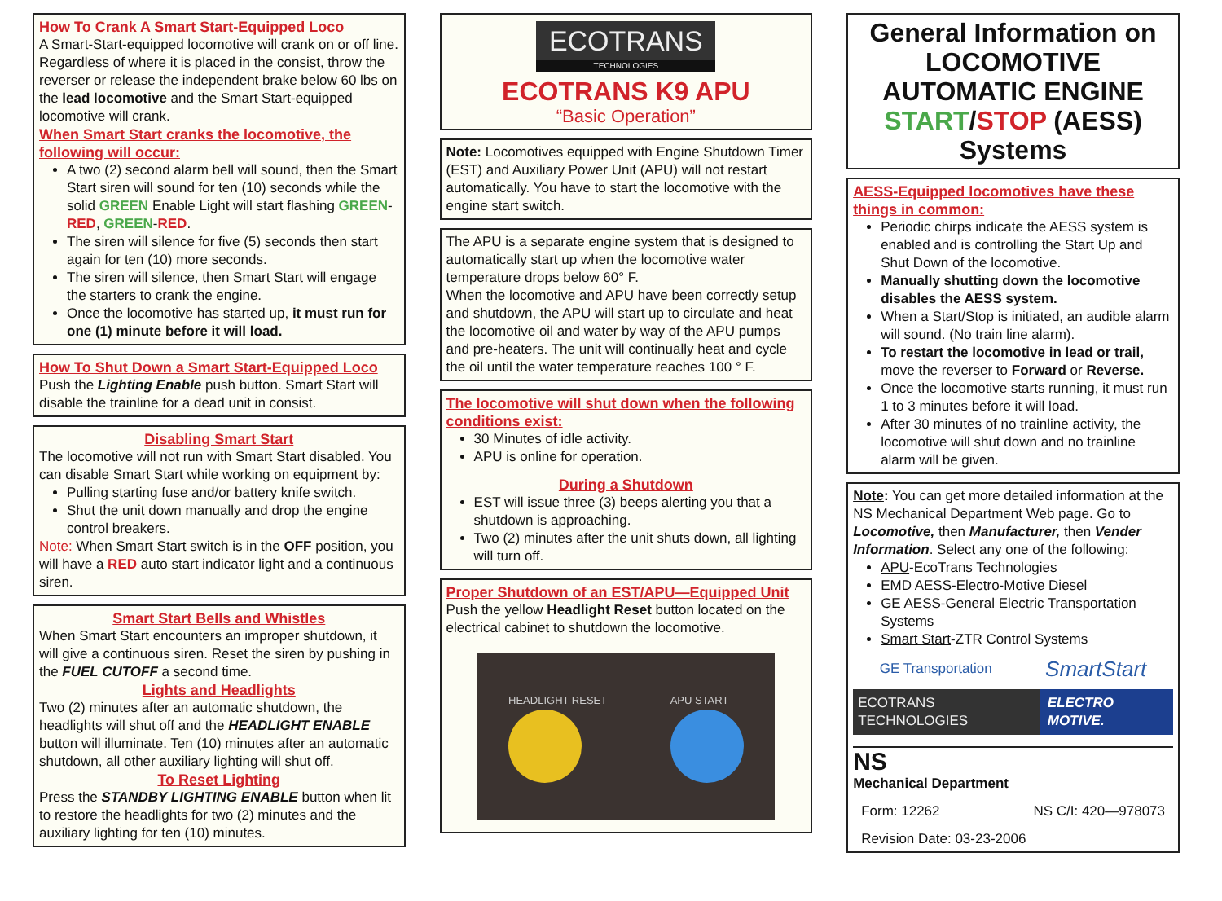How To Crank A Smart Start-Equipped Loco
A Smart-Start-equipped locomotive will crank on or off line. Regardless of where it is placed in the consist, throw the reverser or release the independent brake below 60 lbs on the lead locomotive and the Smart Start-equipped locomotive will crank.
When Smart Start cranks the locomotive, the following will occur:
A two (2) second alarm bell will sound, then the Smart Start siren will sound for ten (10) seconds while the solid GREEN Enable Light will start flashing GREEN-RED, GREEN-RED.
The siren will silence for five (5) seconds then start again for ten (10) more seconds.
The siren will silence, then Smart Start will engage the starters to crank the engine.
Once the locomotive has started up, it must run for one (1) minute before it will load.
How To Shut Down a Smart Start-Equipped Loco
Push the Lighting Enable push button. Smart Start will disable the trainline for a dead unit in consist.
Disabling Smart Start
The locomotive will not run with Smart Start disabled. You can disable Smart Start while working on equipment by:
Pulling starting fuse and/or battery knife switch.
Shut the unit down manually and drop the engine control breakers.
Note: When Smart Start switch is in the OFF position, you will have a RED auto start indicator light and a continuous siren.
Smart Start Bells and Whistles
When Smart Start encounters an improper shutdown, it will give a continuous siren. Reset the siren by pushing in the FUEL CUTOFF a second time.
Lights and Headlights
Two (2) minutes after an automatic shutdown, the headlights will shut off and the HEADLIGHT ENABLE button will illuminate. Ten (10) minutes after an automatic shutdown, all other auxiliary lighting will shut off.
To Reset Lighting
Press the STANDBY LIGHTING ENABLE button when lit to restore the headlights for two (2) minutes and the auxiliary lighting for ten (10) minutes.
ECOTRANS
TECHNOLOGIES
ECOTRANS K9 APU
“Basic Operation”
Note: Locomotives equipped with Engine Shutdown Timer (EST) and Auxiliary Power Unit (APU) will not restart automatically. You have to start the locomotive with the engine start switch.
The APU is a separate engine system that is designed to automatically start up when the locomotive water temperature drops below 60° F.
When the locomotive and APU have been correctly setup and shutdown, the APU will start up to circulate and heat the locomotive oil and water by way of the APU pumps and pre-heaters. The unit will continually heat and cycle the oil until the water temperature reaches 100 ° F.
The locomotive will shut down when the following conditions exist:
30 Minutes of idle activity.
APU is online for operation.
During a Shutdown
EST will issue three (3) beeps alerting you that a shutdown is approaching.
Two (2) minutes after the unit shuts down, all lighting will turn off.
Proper Shutdown of an EST/APU—Equipped Unit
Push the yellow Headlight Reset button located on the electrical cabinet to shutdown the locomotive.
HEADLIGHT RESET APU START
General Information on LOCOMOTIVE AUTOMATIC ENGINE START/STOP (AESS) Systems
AESS-Equipped locomotives have these things in common:
Periodic chirps indicate the AESS system is enabled and is controlling the Start Up and Shut Down of the locomotive.
Manually shutting down the locomotive disables the AESS system.
When a Start/Stop is initiated, an audible alarm will sound. (No train line alarm).
To restart the locomotive in lead or trail, move the reverser to Forward or Reverse.
Once the locomotive starts running, it must run 1 to 3 minutes before it will load.
After 30 minutes of no trainline activity, the locomotive will shut down and no trainline alarm will be given.
Note: You can get more detailed information at the NS Mechanical Department Web page. Go to Locomotive, then Manufacturer, then Vender Information. Select any one of the following:
APU-EcoTrans Technologies
EMD AESS-Electro-Motive Diesel
GE AESS-General Electric Transportation Systems
Smart Start-ZTR Control Systems
GE Transportation SmartStart
ECOTRANS TECHNOLOGIES ELECTRO MOTIVE.
NS
Mechanical Department
Form: 12262 NS C/I: 420—978073
Revision Date: 03-23-2006